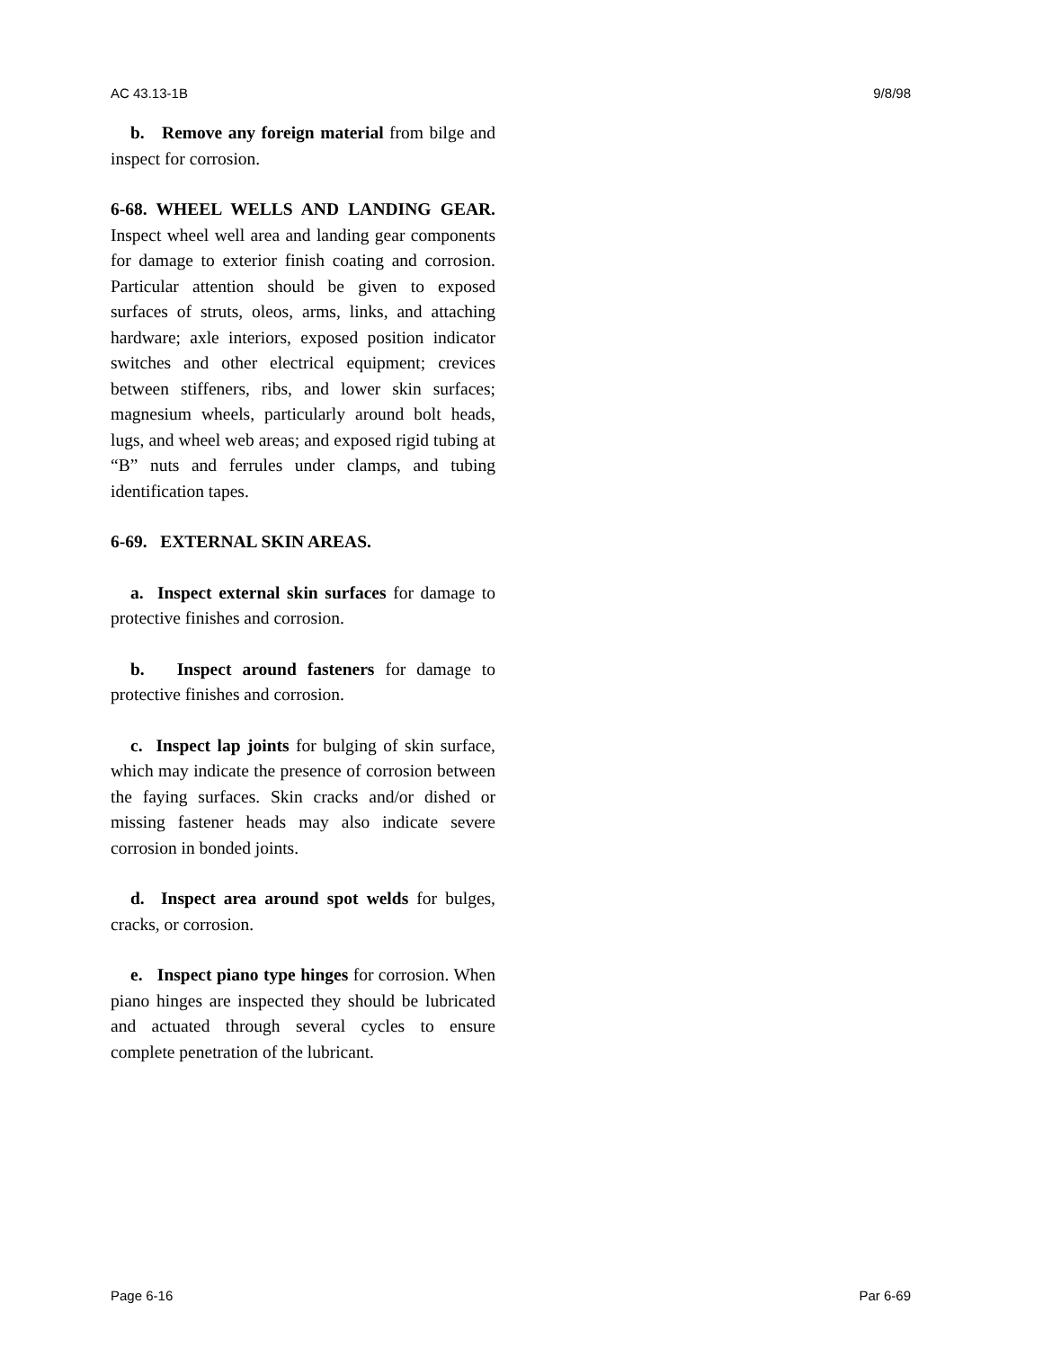AC 43.13-1B 9/8/98
b. Remove any foreign material from bilge and inspect for corrosion.
6-68. WHEEL WELLS AND LANDING GEAR. Inspect wheel well area and landing gear components for damage to exterior finish coating and corrosion. Particular attention should be given to exposed surfaces of struts, oleos, arms, links, and attaching hardware; axle interiors, exposed position indicator switches and other electrical equipment; crevices between stiffeners, ribs, and lower skin surfaces; magnesium wheels, particularly around bolt heads, lugs, and wheel web areas; and exposed rigid tubing at “B” nuts and ferrules under clamps, and tubing identification tapes.
6-69. EXTERNAL SKIN AREAS.
a. Inspect external skin surfaces for damage to protective finishes and corrosion.
b. Inspect around fasteners for damage to protective finishes and corrosion.
c. Inspect lap joints for bulging of skin surface, which may indicate the presence of corrosion between the faying surfaces. Skin cracks and/or dished or missing fastener heads may also indicate severe corrosion in bonded joints.
d. Inspect area around spot welds for bulges, cracks, or corrosion.
e. Inspect piano type hinges for corrosion. When piano hinges are inspected they should be lubricated and actuated through several cycles to ensure complete penetration of the lubricant.
Page 6-16 Par 6-69